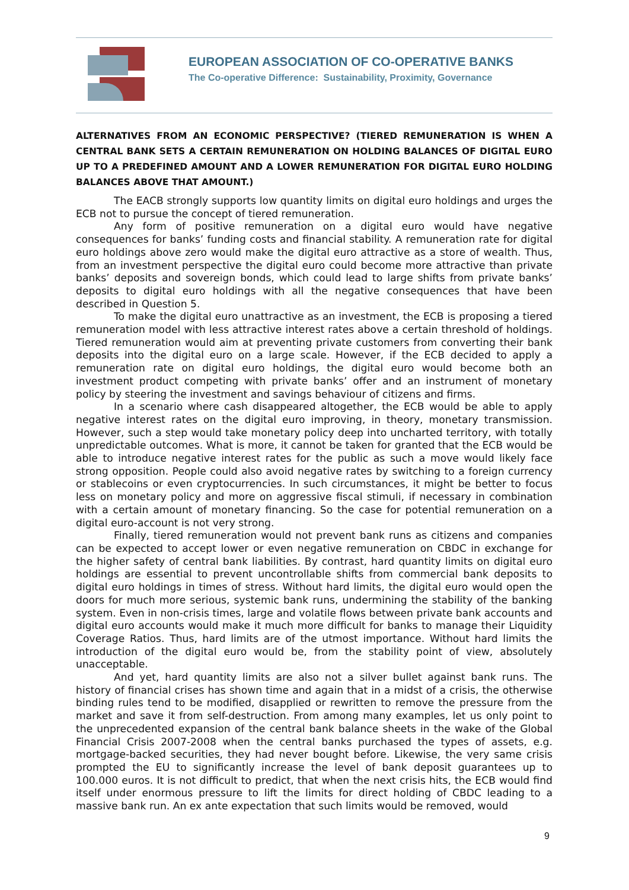EUROPEAN ASSOCIATION OF CO-OPERATIVE BANKS
The Co-operative Difference: Sustainability, Proximity, Governance
ALTERNATIVES FROM AN ECONOMIC PERSPECTIVE? (TIERED REMUNERATION IS WHEN A CENTRAL BANK SETS A CERTAIN REMUNERATION ON HOLDING BALANCES OF DIGITAL EURO UP TO A PREDEFINED AMOUNT AND A LOWER REMUNERATION FOR DIGITAL EURO HOLDING BALANCES ABOVE THAT AMOUNT.)
The EACB strongly supports low quantity limits on digital euro holdings and urges the ECB not to pursue the concept of tiered remuneration.
Any form of positive remuneration on a digital euro would have negative consequences for banks’ funding costs and financial stability. A remuneration rate for digital euro holdings above zero would make the digital euro attractive as a store of wealth. Thus, from an investment perspective the digital euro could become more attractive than private banks’ deposits and sovereign bonds, which could lead to large shifts from private banks’ deposits to digital euro holdings with all the negative consequences that have been described in Question 5.
To make the digital euro unattractive as an investment, the ECB is proposing a tiered remuneration model with less attractive interest rates above a certain threshold of holdings. Tiered remuneration would aim at preventing private customers from converting their bank deposits into the digital euro on a large scale. However, if the ECB decided to apply a remuneration rate on digital euro holdings, the digital euro would become both an investment product competing with private banks’ offer and an instrument of monetary policy by steering the investment and savings behaviour of citizens and firms.
In a scenario where cash disappeared altogether, the ECB would be able to apply negative interest rates on the digital euro improving, in theory, monetary transmission. However, such a step would take monetary policy deep into uncharted territory, with totally unpredictable outcomes. What is more, it cannot be taken for granted that the ECB would be able to introduce negative interest rates for the public as such a move would likely face strong opposition. People could also avoid negative rates by switching to a foreign currency or stablecoins or even cryptocurrencies. In such circumstances, it might be better to focus less on monetary policy and more on aggressive fiscal stimuli, if necessary in combination with a certain amount of monetary financing. So the case for potential remuneration on a digital euro-account is not very strong.
Finally, tiered remuneration would not prevent bank runs as citizens and companies can be expected to accept lower or even negative remuneration on CBDC in exchange for the higher safety of central bank liabilities. By contrast, hard quantity limits on digital euro holdings are essential to prevent uncontrollable shifts from commercial bank deposits to digital euro holdings in times of stress. Without hard limits, the digital euro would open the doors for much more serious, systemic bank runs, undermining the stability of the banking system. Even in non-crisis times, large and volatile flows between private bank accounts and digital euro accounts would make it much more difficult for banks to manage their Liquidity Coverage Ratios. Thus, hard limits are of the utmost importance. Without hard limits the introduction of the digital euro would be, from the stability point of view, absolutely unacceptable.
And yet, hard quantity limits are also not a silver bullet against bank runs. The history of financial crises has shown time and again that in a midst of a crisis, the otherwise binding rules tend to be modified, disapplied or rewritten to remove the pressure from the market and save it from self-destruction. From among many examples, let us only point to the unprecedented expansion of the central bank balance sheets in the wake of the Global Financial Crisis 2007-2008 when the central banks purchased the types of assets, e.g. mortgage-backed securities, they had never bought before. Likewise, the very same crisis prompted the EU to significantly increase the level of bank deposit guarantees up to 100.000 euros. It is not difficult to predict, that when the next crisis hits, the ECB would find itself under enormous pressure to lift the limits for direct holding of CBDC leading to a massive bank run. An ex ante expectation that such limits would be removed, would
9